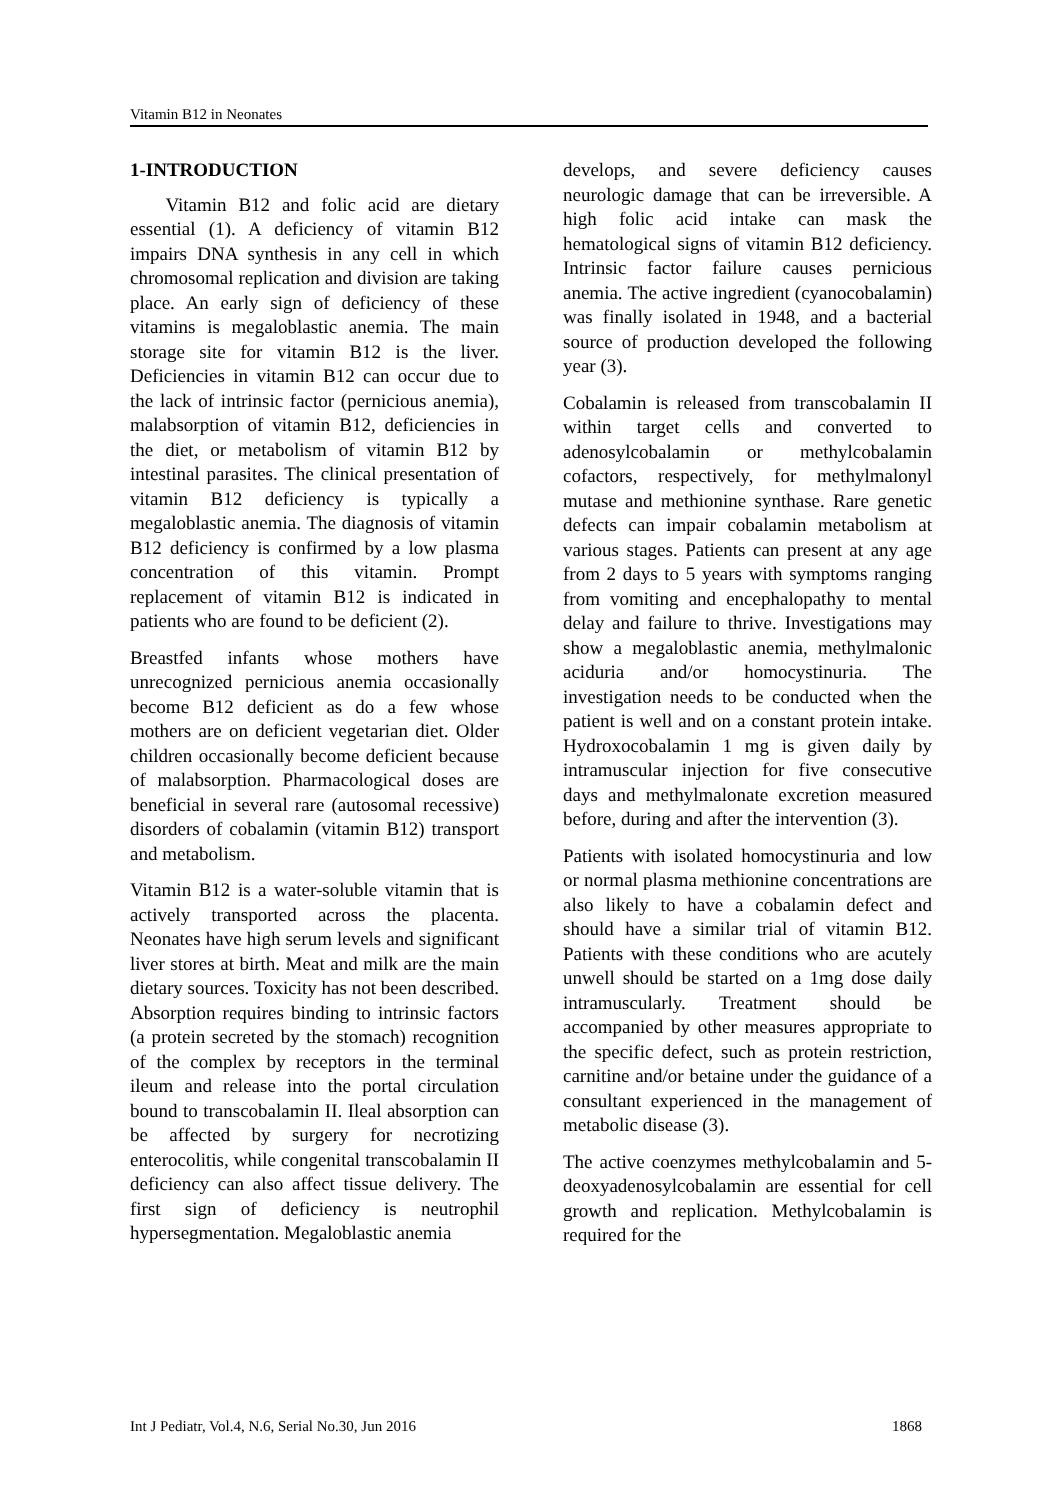Vitamin B12 in Neonates
1-INTRODUCTION
Vitamin B12 and folic acid are dietary essential (1). A deficiency of vitamin B12 impairs DNA synthesis in any cell in which chromosomal replication and division are taking place. An early sign of deficiency of these vitamins is megaloblastic anemia. The main storage site for vitamin B12 is the liver. Deficiencies in vitamin B12 can occur due to the lack of intrinsic factor (pernicious anemia), malabsorption of vitamin B12, deficiencies in the diet, or metabolism of vitamin B12 by intestinal parasites. The clinical presentation of vitamin B12 deficiency is typically a megaloblastic anemia. The diagnosis of vitamin B12 deficiency is confirmed by a low plasma concentration of this vitamin. Prompt replacement of vitamin B12 is indicated in patients who are found to be deficient (2).
Breastfed infants whose mothers have unrecognized pernicious anemia occasionally become B12 deficient as do a few whose mothers are on deficient vegetarian diet. Older children occasionally become deficient because of malabsorption. Pharmacological doses are beneficial in several rare (autosomal recessive) disorders of cobalamin (vitamin B12) transport and metabolism.
Vitamin B12 is a water-soluble vitamin that is actively transported across the placenta. Neonates have high serum levels and significant liver stores at birth. Meat and milk are the main dietary sources. Toxicity has not been described. Absorption requires binding to intrinsic factors (a protein secreted by the stomach) recognition of the complex by receptors in the terminal ileum and release into the portal circulation bound to transcobalamin II. Ileal absorption can be affected by surgery for necrotizing enterocolitis, while congenital transcobalamin II deficiency can also affect tissue delivery. The first sign of deficiency is neutrophil hypersegmentation. Megaloblastic anemia
develops, and severe deficiency causes neurologic damage that can be irreversible. A high folic acid intake can mask the hematological signs of vitamin B12 deficiency. Intrinsic factor failure causes pernicious anemia. The active ingredient (cyanocobalamin) was finally isolated in 1948, and a bacterial source of production developed the following year (3).
Cobalamin is released from transcobalamin II within target cells and converted to adenosylcobalamin or methylcobalamin cofactors, respectively, for methylmalonyl mutase and methionine synthase. Rare genetic defects can impair cobalamin metabolism at various stages. Patients can present at any age from 2 days to 5 years with symptoms ranging from vomiting and encephalopathy to mental delay and failure to thrive. Investigations may show a megaloblastic anemia, methylmalonic aciduria and/or homocystinuria. The investigation needs to be conducted when the patient is well and on a constant protein intake. Hydroxocobalamin 1 mg is given daily by intramuscular injection for five consecutive days and methylmalonate excretion measured before, during and after the intervention (3).
Patients with isolated homocystinuria and low or normal plasma methionine concentrations are also likely to have a cobalamin defect and should have a similar trial of vitamin B12. Patients with these conditions who are acutely unwell should be started on a 1mg dose daily intramuscularly. Treatment should be accompanied by other measures appropriate to the specific defect, such as protein restriction, carnitine and/or betaine under the guidance of a consultant experienced in the management of metabolic disease (3).
The active coenzymes methylcobalamin and 5-deoxyadenosylcobalamin are essential for cell growth and replication. Methylcobalamin is required for the
Int J Pediatr, Vol.4, N.6, Serial No.30, Jun 2016 1868